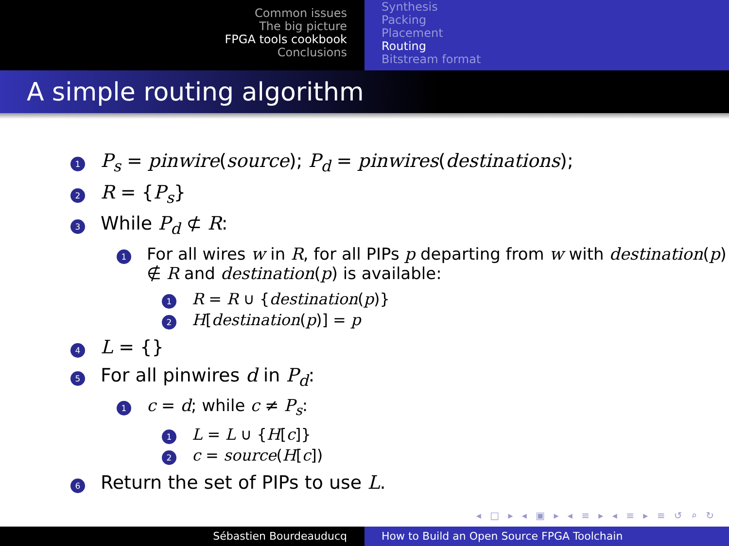Common issues
The big picture
FPGA tools cookbook
Conclusions
Synthesis
Packing
Placement
Routing
Bitstream format
A simple routing algorithm
1 P<sub>s</sub> = pinwire(source); P<sub>d</sub> = pinwires(destinations);
2 R = {P<sub>s</sub>}
3 While P<sub>d</sub> ⊄ R:
1 For all wires w in R, for all PIPs p departing from w with destination(p) ∉ R and destination(p) is available:
1 R = R ∪ {destination(p)}
2 H[destination(p)] = p
4 L = {}
5 For all pinwires d in P<sub>d</sub>:
1 c = d; while c ≠ P<sub>s</sub>:
1 L = L ∪ {H[c]}
2 c = source(H[c])
6 Return the set of PIPs to use L.
◂ □ ▸ ◂ ▣ ▸ ◂ ≡ ▸ ◂ ≡ ▸ ≡ ↺ ⌕ ↻
Sébastien Bourdeauducq How to Build an Open Source FPGA Toolchain